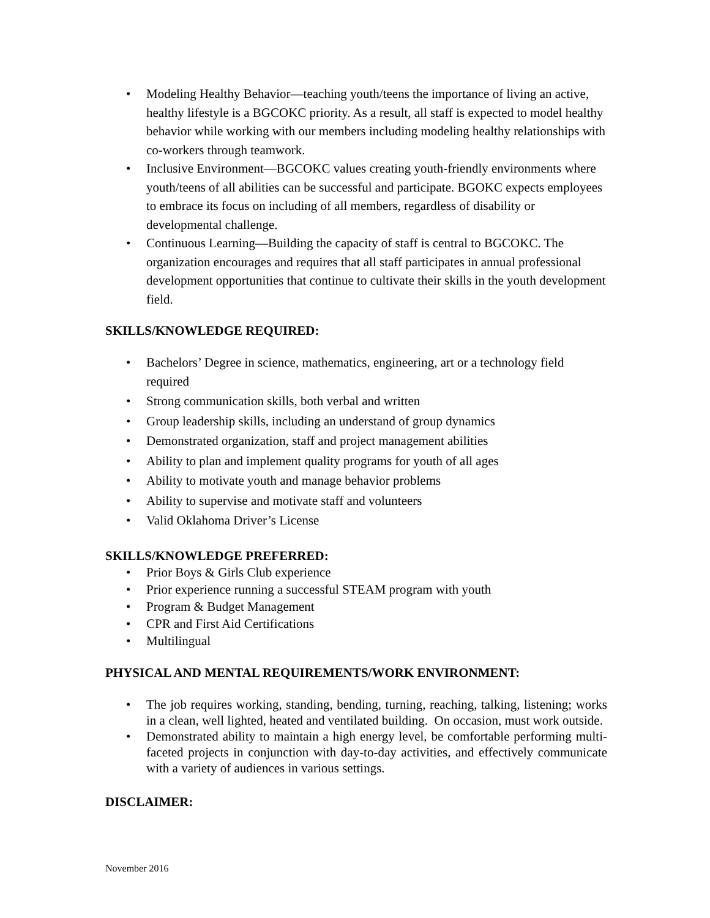• Modeling Healthy Behavior—teaching youth/teens the importance of living an active, healthy lifestyle is a BGCOKC priority. As a result, all staff is expected to model healthy behavior while working with our members including modeling healthy relationships with co-workers through teamwork.
• Inclusive Environment—BGCOKC values creating youth-friendly environments where youth/teens of all abilities can be successful and participate. BGOKC expects employees to embrace its focus on including of all members, regardless of disability or developmental challenge.
• Continuous Learning—Building the capacity of staff is central to BGCOKC. The organization encourages and requires that all staff participates in annual professional development opportunities that continue to cultivate their skills in the youth development field.
SKILLS/KNOWLEDGE REQUIRED:
• Bachelors’ Degree in science, mathematics, engineering, art or a technology field required
• Strong communication skills, both verbal and written
• Group leadership skills, including an understand of group dynamics
• Demonstrated organization, staff and project management abilities
• Ability to plan and implement quality programs for youth of all ages
• Ability to motivate youth and manage behavior problems
• Ability to supervise and motivate staff and volunteers
• Valid Oklahoma Driver’s License
SKILLS/KNOWLEDGE PREFERRED:
• Prior Boys & Girls Club experience
• Prior experience running a successful STEAM program with youth
• Program & Budget Management
• CPR and First Aid Certifications
• Multilingual
PHYSICAL AND MENTAL REQUIREMENTS/WORK ENVIRONMENT:
• The job requires working, standing, bending, turning, reaching, talking, listening; works in a clean, well lighted, heated and ventilated building. On occasion, must work outside.
• Demonstrated ability to maintain a high energy level, be comfortable performing multi-faceted projects in conjunction with day-to-day activities, and effectively communicate with a variety of audiences in various settings.
DISCLAIMER:
November 2016